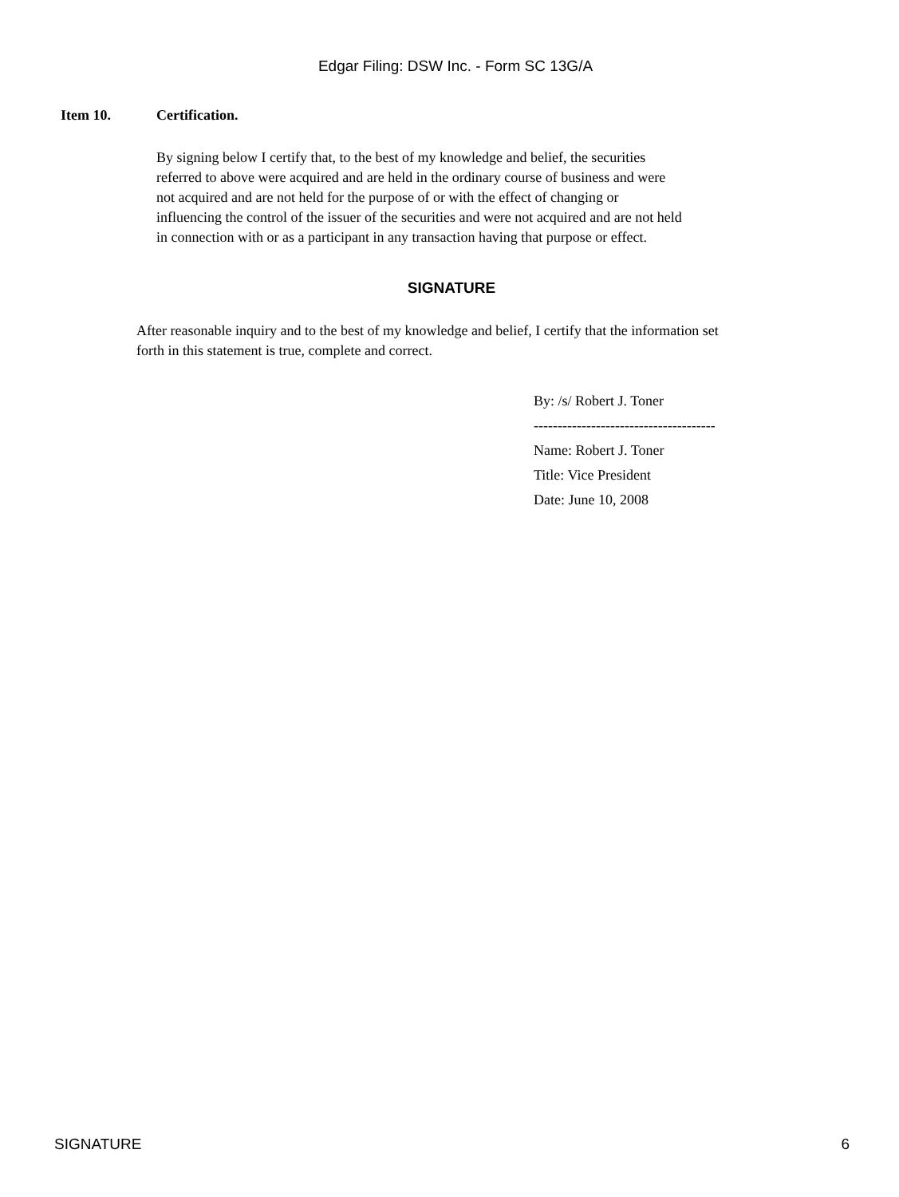Edgar Filing: DSW Inc. - Form SC 13G/A
Item 10. Certification.
By signing below I certify that, to the best of my knowledge and belief, the securities referred to above were acquired and are held in the ordinary course of business and were not acquired and are not held for the purpose of or with the effect of changing or influencing the control of the issuer of the securities and were not acquired and are not held in connection with or as a participant in any transaction having that purpose or effect.
SIGNATURE
After reasonable inquiry and to the best of my knowledge and belief, I certify that the information set forth in this statement is true, complete and correct.
By: /s/ Robert J. Toner
--------------------------------------
Name: Robert J. Toner
Title: Vice President
Date: June 10, 2008
SIGNATURE 6